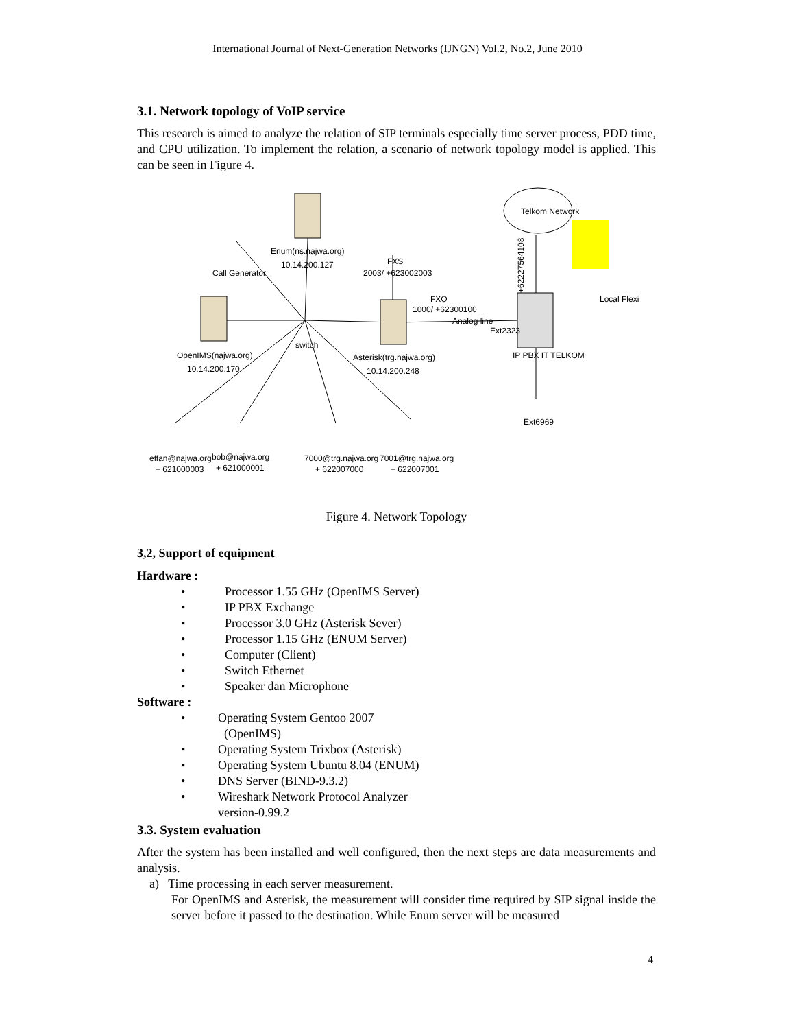International Journal of Next-Generation Networks (IJNGN) Vol.2, No.2, June 2010
3.1. Network topology of VoIP service
This research is aimed to analyze the relation of SIP terminals especially time server process, PDD time, and CPU utilization. To implement the relation, a scenario of network topology model is applied. This can be seen in Figure 4.
Telkom Network
Enum(ns.najwa.org)
10.14.200.127
Call Generator
FXS
2003/ +623002003
FXO
1000/ +62300100
Analog line
Ext2323
IP PBX IT TELKOM
Local Flexi
switch
OpenIMS(najwa.org)
10.14.200.170
Asterisk(trg.najwa.org)
10.14.200.248
Ext6969
effan@najwa.org
+ 621000003
bob@najwa.org
+ 621000001
7000@trg.najwa.org
+ 622007000
7001@trg.najwa.org
+ 622007001
+62227564108
Figure 4. Network Topology
3,2, Support of equipment
Hardware :
• Processor 1.55 GHz (OpenIMS Server)
• IP PBX Exchange
• Processor 3.0 GHz (Asterisk Sever)
• Processor 1.15 GHz (ENUM Server)
• Computer (Client)
• Switch Ethernet
• Speaker dan Microphone
Software :
• Operating System Gentoo 2007
(OpenIMS)
• Operating System Trixbox (Asterisk)
• Operating System Ubuntu 8.04 (ENUM)
• DNS Server (BIND-9.3.2)
• Wireshark Network Protocol Analyzer
version-0.99.2
3.3. System evaluation
After the system has been installed and well configured, then the next steps are data measurements and analysis.
a) Time processing in each server measurement.
For OpenIMS and Asterisk, the measurement will consider time required by SIP signal inside the server before it passed to the destination. While Enum server will be measured
4